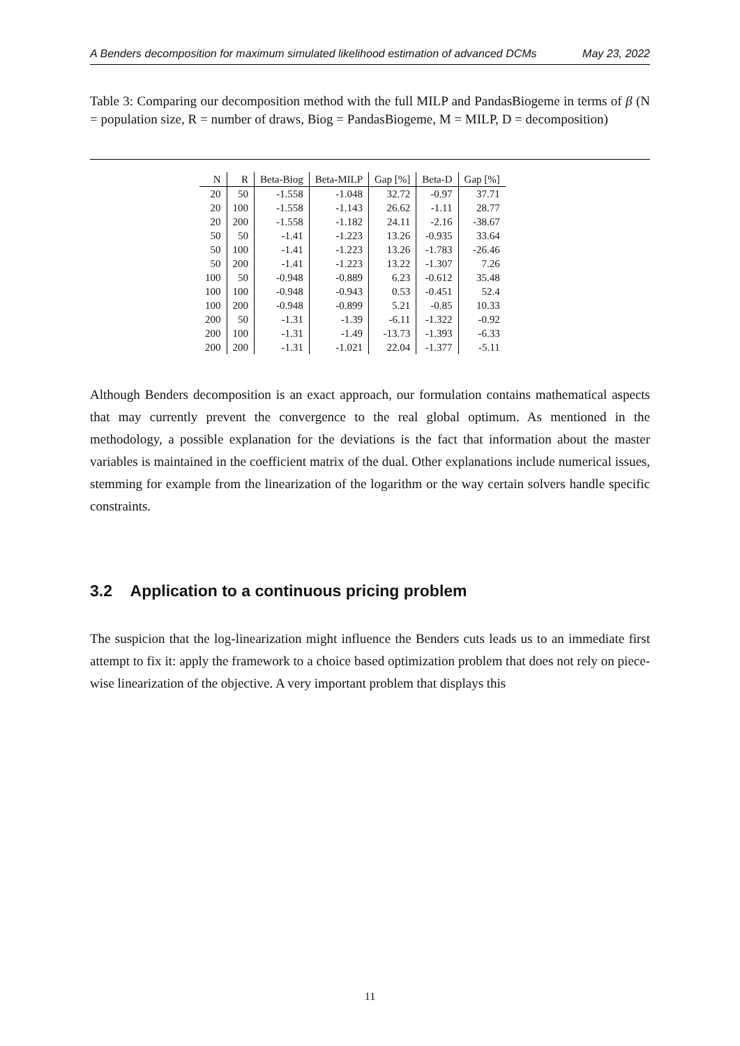A Benders decomposition for maximum simulated likelihood estimation of advanced DCMs May 23, 2022
Table 3: Comparing our decomposition method with the full MILP and PandasBiogeme in terms of β (N = population size, R = number of draws, Biog = PandasBiogeme, M = MILP, D = decomposition)
| N | R | Beta-Biog | Beta-MILP | Gap [%] | Beta-D | Gap [%] |
| --- | --- | --- | --- | --- | --- | --- |
| 20 | 50 | -1.558 | -1.048 | 32.72 | -0.97 | 37.71 |
| 20 | 100 | -1.558 | -1.143 | 26.62 | -1.11 | 28.77 |
| 20 | 200 | -1.558 | -1.182 | 24.11 | -2.16 | -38.67 |
| 50 | 50 | -1.41 | -1.223 | 13.26 | -0.935 | 33.64 |
| 50 | 100 | -1.41 | -1.223 | 13.26 | -1.783 | -26.46 |
| 50 | 200 | -1.41 | -1.223 | 13.22 | -1.307 | 7.26 |
| 100 | 50 | -0.948 | -0.889 | 6.23 | -0.612 | 35.48 |
| 100 | 100 | -0.948 | -0.943 | 0.53 | -0.451 | 52.4 |
| 100 | 200 | -0.948 | -0.899 | 5.21 | -0.85 | 10.33 |
| 200 | 50 | -1.31 | -1.39 | -6.11 | -1.322 | -0.92 |
| 200 | 100 | -1.31 | -1.49 | -13.73 | -1.393 | -6.33 |
| 200 | 200 | -1.31 | -1.021 | 22.04 | -1.377 | -5.11 |
Although Benders decomposition is an exact approach, our formulation contains mathematical aspects that may currently prevent the convergence to the real global optimum. As mentioned in the methodology, a possible explanation for the deviations is the fact that information about the master variables is maintained in the coefficient matrix of the dual. Other explanations include numerical issues, stemming for example from the linearization of the logarithm or the way certain solvers handle specific constraints.
3.2 Application to a continuous pricing problem
The suspicion that the log-linearization might influence the Benders cuts leads us to an immediate first attempt to fix it: apply the framework to a choice based optimization problem that does not rely on piece-wise linearization of the objective. A very important problem that displays this
11